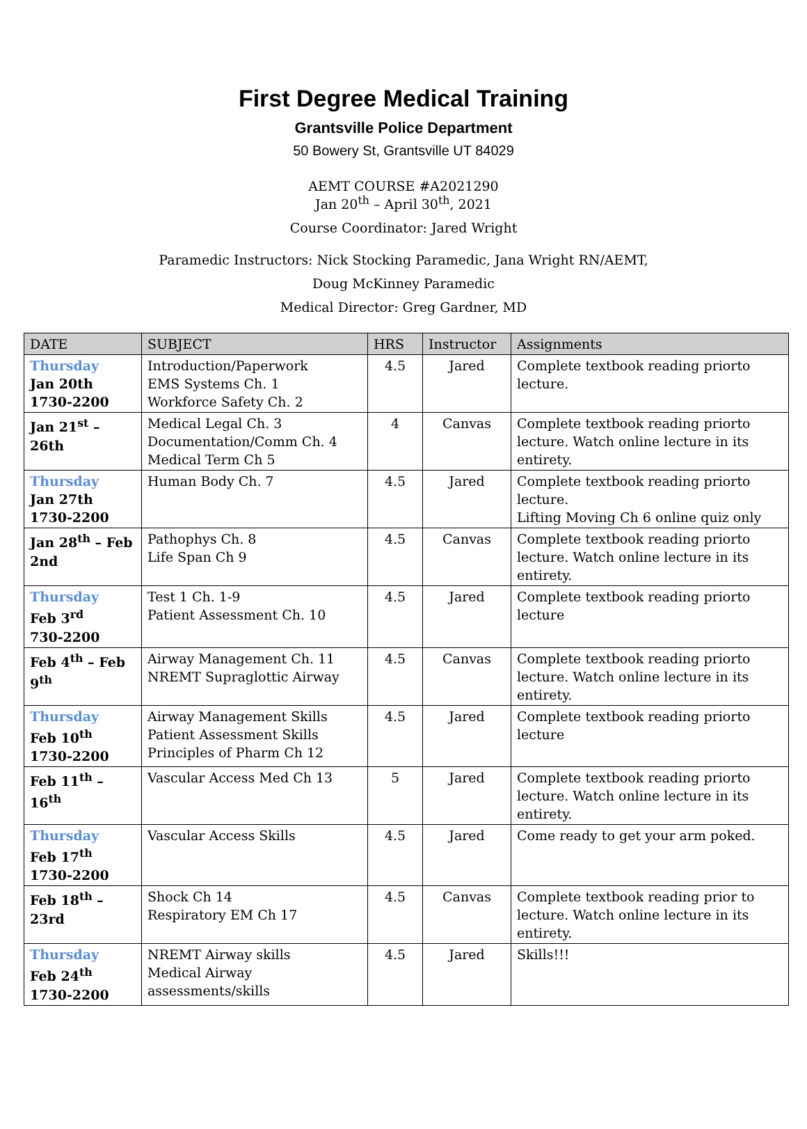First Degree Medical Training
Grantsville Police Department
50 Bowery St, Grantsville UT 84029
AEMT COURSE #A2021290
Jan 20<sup>th</sup> – April 30<sup>th</sup>, 2021
Course Coordinator: Jared Wright
Paramedic Instructors: Nick Stocking Paramedic, Jana Wright RN/AEMT,
Doug McKinney Paramedic
Medical Director: Greg Gardner, MD
| DATE | SUBJECT | HRS | Instructor | Assignments |
| --- | --- | --- | --- | --- |
| Thursday Jan 20th 1730-2200 | Introduction/Paperwork EMS Systems Ch. 1 Workforce Safety Ch. 2 | 4.5 | Jared | Complete textbook reading priorto lecture. |
| Jan 21<sup>st</sup> – 26th | Medical Legal Ch. 3 Documentation/Comm Ch. 4 Medical Term Ch 5 | 4 | Canvas | Complete textbook reading priorto lecture. Watch online lecture in its entirety. |
| Thursday Jan 27th 1730-2200 | Human Body Ch. 7 | 4.5 | Jared | Complete textbook reading priorto lecture. Lifting Moving Ch 6 online quiz only |
| Jan 28<sup>th</sup> – Feb 2nd | Pathophys Ch. 8 Life Span Ch 9 | 4.5 | Canvas | Complete textbook reading priorto lecture. Watch online lecture in its entirety. |
| Thursday Feb 3<sup>rd</sup> 730-2200 | Test 1 Ch. 1-9 Patient Assessment Ch. 10 | 4.5 | Jared | Complete textbook reading priorto lecture |
| Feb 4<sup>th</sup> – Feb 9<sup>th</sup> | Airway Management Ch. 11 NREMT Supraglottic Airway | 4.5 | Canvas | Complete textbook reading priorto lecture. Watch online lecture in its entirety. |
| Thursday Feb 10<sup>th</sup> 1730-2200 | Airway Management Skills Patient Assessment Skills Principles of Pharm Ch 12 | 4.5 | Jared | Complete textbook reading priorto lecture |
| Feb 11<sup>th</sup> – 16<sup>th</sup> | Vascular Access Med Ch 13 | 5 | Jared | Complete textbook reading priorto lecture. Watch online lecture in its entirety. |
| Thursday Feb 17<sup>th</sup> 1730-2200 | Vascular Access Skills | 4.5 | Jared | Come ready to get your arm poked. |
| Feb 18<sup>th</sup> – 23rd | Shock Ch 14 Respiratory EM Ch 17 | 4.5 | Canvas | Complete textbook reading prior to lecture. Watch online lecture in its entirety. |
| Thursday Feb 24<sup>th</sup> 1730-2200 | NREMT Airway skills Medical Airway assessments/skills | 4.5 | Jared | Skills!!! |